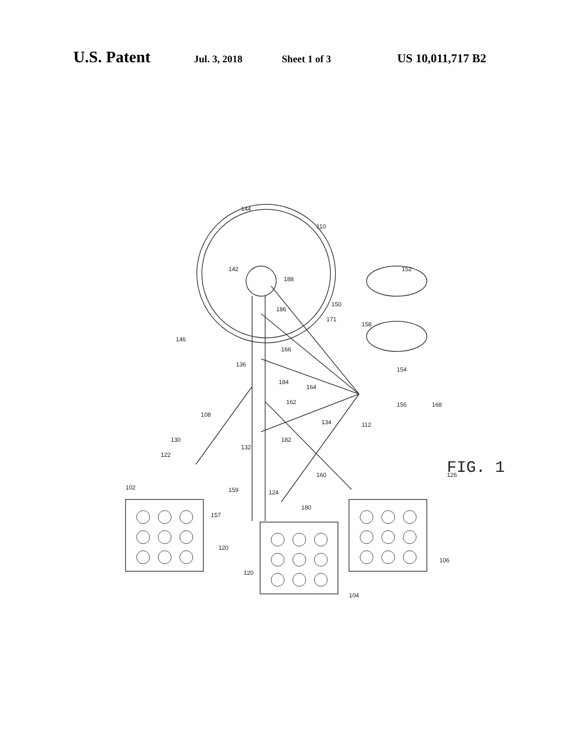U.S. Patent
Jul. 3, 2018 Sheet 1 of 3
US 10,011,717 B2
144
110
142
188
186
146
171
150
158
152
166
136
184
164
162
154
156
168
134
112
108
130
122
132
182
160
126
102
159
124
180
157
120
120
106
104
FIG. 1